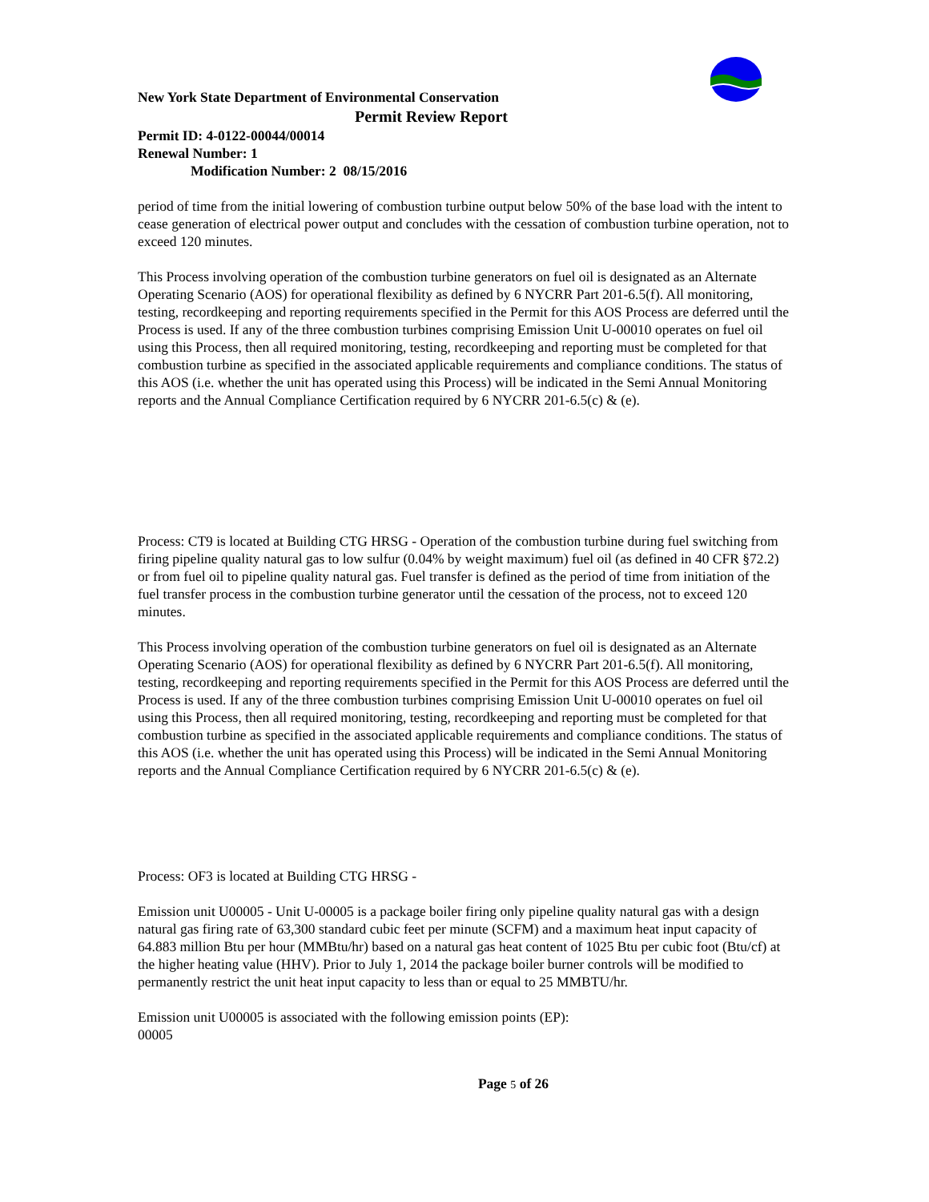New York State Department of Environmental Conservation
Permit Review Report
Permit ID: 4-0122-00044/00014
Renewal Number: 1
Modification Number: 2 08/15/2016
period of time from the initial lowering of combustion turbine output below 50% of the base load with the intent to cease generation of electrical power output and concludes with the cessation of combustion turbine operation, not to exceed 120 minutes.
This Process involving operation of the combustion turbine generators on fuel oil is designated as an Alternate Operating Scenario (AOS) for operational flexibility as defined by 6 NYCRR Part 201-6.5(f). All monitoring, testing, recordkeeping and reporting requirements specified in the Permit for this AOS Process are deferred until the Process is used. If any of the three combustion turbines comprising Emission Unit U-00010 operates on fuel oil using this Process, then all required monitoring, testing, recordkeeping and reporting must be completed for that combustion turbine as specified in the associated applicable requirements and compliance conditions. The status of this AOS (i.e. whether the unit has operated using this Process) will be indicated in the Semi Annual Monitoring reports and the Annual Compliance Certification required by 6 NYCRR 201-6.5(c) & (e).
Process: CT9 is located at Building CTG HRSG - Operation of the combustion turbine during fuel switching from firing pipeline quality natural gas to low sulfur (0.04% by weight maximum) fuel oil (as defined in 40 CFR §72.2) or from fuel oil to pipeline quality natural gas. Fuel transfer is defined as the period of time from initiation of the fuel transfer process in the combustion turbine generator until the cessation of the process, not to exceed 120 minutes.
This Process involving operation of the combustion turbine generators on fuel oil is designated as an Alternate Operating Scenario (AOS) for operational flexibility as defined by 6 NYCRR Part 201-6.5(f). All monitoring, testing, recordkeeping and reporting requirements specified in the Permit for this AOS Process are deferred until the Process is used. If any of the three combustion turbines comprising Emission Unit U-00010 operates on fuel oil using this Process, then all required monitoring, testing, recordkeeping and reporting must be completed for that combustion turbine as specified in the associated applicable requirements and compliance conditions. The status of this AOS (i.e. whether the unit has operated using this Process) will be indicated in the Semi Annual Monitoring reports and the Annual Compliance Certification required by 6 NYCRR 201-6.5(c) & (e).
Process: OF3 is located at Building CTG HRSG -
Emission unit U00005 - Unit U-00005 is a package boiler firing only pipeline quality natural gas with a design natural gas firing rate of 63,300 standard cubic feet per minute (SCFM) and a maximum heat input capacity of 64.883 million Btu per hour (MMBtu/hr) based on a natural gas heat content of 1025 Btu per cubic foot (Btu/cf) at the higher heating value (HHV). Prior to July 1, 2014 the package boiler burner controls will be modified to permanently restrict the unit heat input capacity to less than or equal to 25 MMBTU/hr.
Emission unit U00005 is associated with the following emission points (EP):
00005
Page 5 of 26